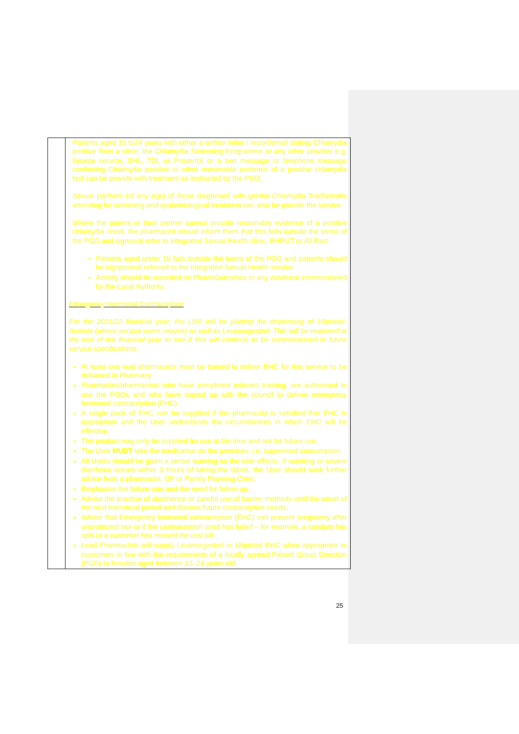| | Patients aged 15 to24 years with either a written letter / report/email stating Chlamydia positive from a clinic, the Chlamydia Screening Programme or any other provider e.g. Bewize service, SHL, TDL or PreventX or a text message or telephone message confirming Chlamydia positive or other reasonable evidence of a positive chlamydia test can be provide with treatment as instructed by the PGD. Sexual partners (of any age) of those diagnosed with genital Chlamydia Trachomatis attending for screening and epidemiological treatment can also be provide the service. Where the patient or their partner cannot provide reasonable evidence of a positive chlamydia result, the pharmacist should inform them that this falls outside the terms of the PGD and signpost/ refer to Integrated Sexual Health clinic, BHRUT or All East. Patients aged under 15 falls outside the terms of the PGD and patients should be signposted/ referred to the Integrated Sexual Health service. Activity should be recorded on PharmOutcomes or any database commissioned by the Local Authority. Emergency Hormonal Contraception For the 2021/22 financial year, the LBR will be piloting the dispensing of Ulipristal-Acetate (where service users require) as well as Levonorgestrel. This will be reviewed at the end of the financial year to see if this will continue to be commissioned in future service specifications. At least one lead pharmacists must be trained to deliver EHC for this service to be delivered in Pharmacy Pharmacies/pharmacists who have completed relevant training, are authorised to use the PGDs and who have signed up with the council to deliver emergency hormonal contraception (EHC). A single pack of EHC can be supplied if the pharmacist is satisfied that EHC is appropriate and the User understands the circumstances in which EHC will be effective. The product may only be supplied for use at the time and not for future use. The User MUST take the medication on the premises, i.e. supervised consumption. All Users should be given a verbal warning on the side effects. If vomiting or severe diarrhoea occurs within 3 hours of taking the tablet, the User should seek further advice from a pharmacist, GP or Family Planning Clinic; Emphasise the failure rate and the need for follow up; Advise the practice of abstinence or careful use of barrier methods until the onset of the next menstrual period and discuss future contraceptive needs. Advise that Emergency hormonal contraception (EHC) can prevent pregnancy after unprotected sex or if the contraception used has failed – for example, a condom has split or a customer has missed the oral pill. Lead Pharmacists will supply Levonorgestrel or Ulipristal EHC when appropriate to customers in line with the requirements of a locally agreed Patient Group Direction (PGD) to females aged between 13–24 years old. |
25